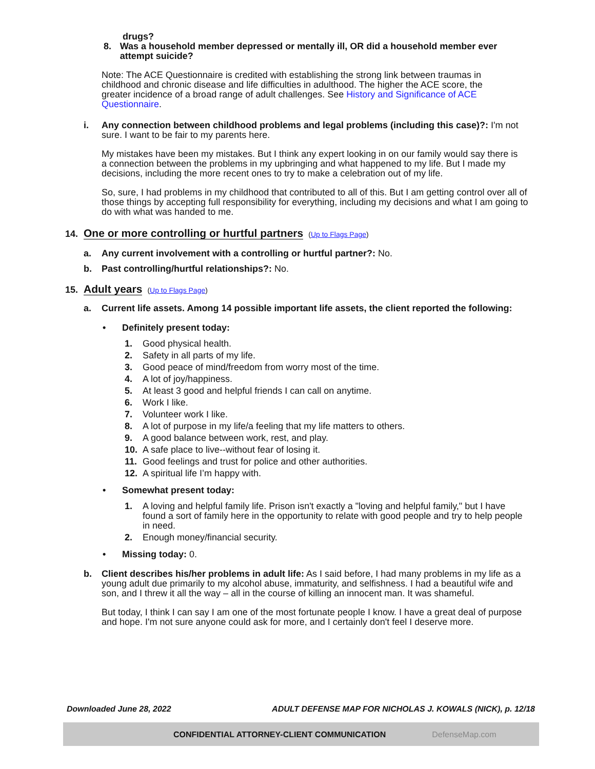drugs?
8. Was a household member depressed or mentally ill, OR did a household member ever attempt suicide?
Note: The ACE Questionnaire is credited with establishing the strong link between traumas in childhood and chronic disease and life difficulties in adulthood. The higher the ACE score, the greater incidence of a broad range of adult challenges. See History and Significance of ACE Questionnaire.
i. Any connection between childhood problems and legal problems (including this case)?: I'm not sure. I want to be fair to my parents here.
My mistakes have been my mistakes. But I think any expert looking in on our family would say there is a connection between the problems in my upbringing and what happened to my life. But I made my decisions, including the more recent ones to try to make a celebration out of my life.
So, sure, I had problems in my childhood that contributed to all of this. But I am getting control over all of those things by accepting full responsibility for everything, including my decisions and what I am going to do with what was handed to me.
14.
One or more controlling or hurtful partners
(Up to Flags Page)
a. Any current involvement with a controlling or hurtful partner?: No.
b. Past controlling/hurtful relationships?: No.
15.
Adult years
(Up to Flags Page)
a. Current life assets. Among 14 possible important life assets, the client reported the following:
• Definitely present today:
1. Good physical health.
2. Safety in all parts of my life.
3. Good peace of mind/freedom from worry most of the time.
4. A lot of joy/happiness.
5. At least 3 good and helpful friends I can call on anytime.
6. Work I like.
7. Volunteer work I like.
8. A lot of purpose in my life/a feeling that my life matters to others.
9. A good balance between work, rest, and play.
10. A safe place to live--without fear of losing it.
11. Good feelings and trust for police and other authorities.
12. A spiritual life I’m happy with.
• Somewhat present today:
1. A loving and helpful family life. Prison isn't exactly a "loving and helpful family," but I have found a sort of family here in the opportunity to relate with good people and try to help people in need.
2. Enough money/financial security.
• Missing today: 0.
b. Client describes his/her problems in adult life: As I said before, I had many problems in my life as a young adult due primarily to my alcohol abuse, immaturity, and selfishness. I had a beautiful wife and son, and I threw it all the way – all in the course of killing an innocent man. It was shameful.
But today, I think I can say I am one of the most fortunate people I know. I have a great deal of purpose and hope. I'm not sure anyone could ask for more, and I certainly don't feel I deserve more.
Downloaded June 28, 2022 ADULT DEFENSE MAP FOR NICHOLAS J. KOWALS (NICK), p. 12/18
CONFIDENTIAL ATTORNEY-CLIENT COMMUNICATION DefenseMap.com